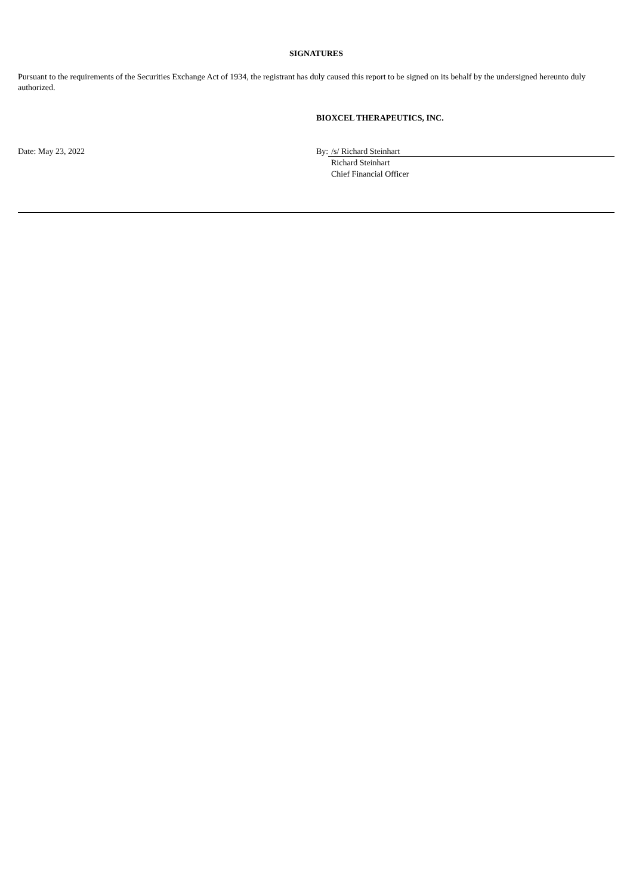SIGNATURES
Pursuant to the requirements of the Securities Exchange Act of 1934, the registrant has duly caused this report to be signed on its behalf by the undersigned hereunto duly authorized.
BIOXCEL THERAPEUTICS, INC.
Date: May 23, 2022 By: /s/ Richard Steinhart
Richard Steinhart
Chief Financial Officer